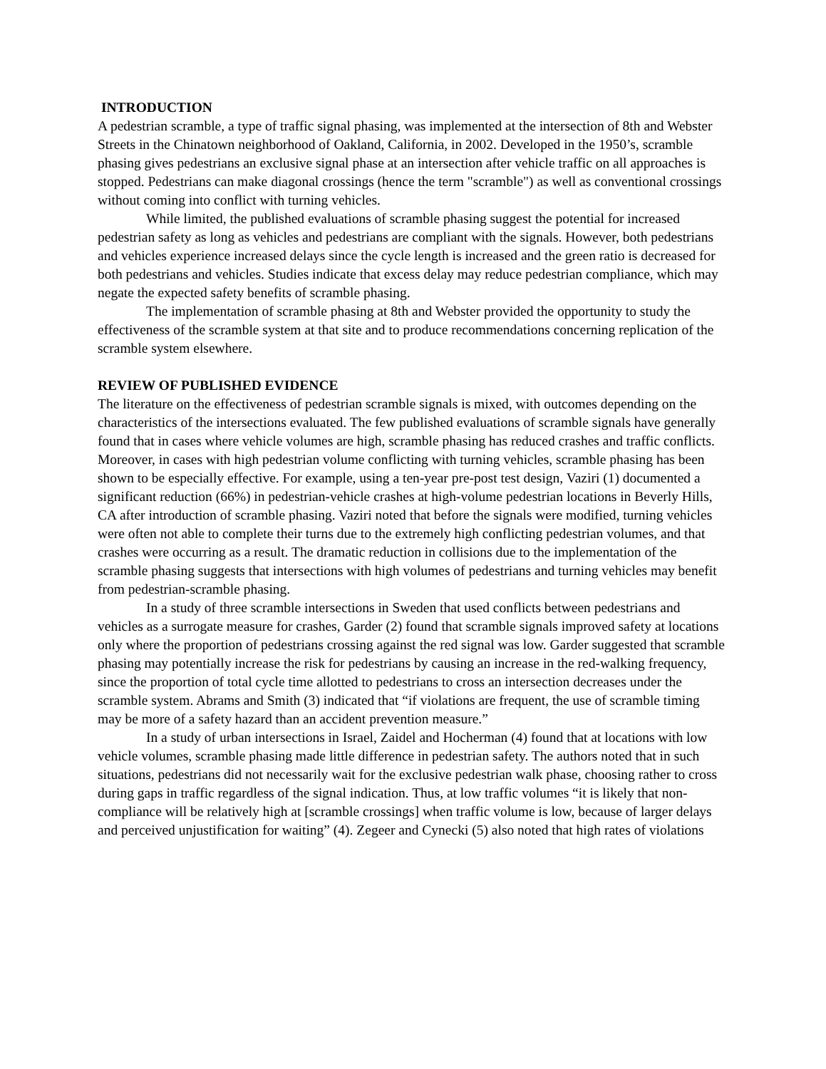INTRODUCTION
A pedestrian scramble, a type of traffic signal phasing, was implemented at the intersection of 8th and Webster Streets in the Chinatown neighborhood of Oakland, California, in 2002. Developed in the 1950’s, scramble phasing gives pedestrians an exclusive signal phase at an intersection after vehicle traffic on all approaches is stopped. Pedestrians can make diagonal crossings (hence the term "scramble") as well as conventional crossings without coming into conflict with turning vehicles.
While limited, the published evaluations of scramble phasing suggest the potential for increased pedestrian safety as long as vehicles and pedestrians are compliant with the signals. However, both pedestrians and vehicles experience increased delays since the cycle length is increased and the green ratio is decreased for both pedestrians and vehicles. Studies indicate that excess delay may reduce pedestrian compliance, which may negate the expected safety benefits of scramble phasing.
The implementation of scramble phasing at 8th and Webster provided the opportunity to study the effectiveness of the scramble system at that site and to produce recommendations concerning replication of the scramble system elsewhere.
REVIEW OF PUBLISHED EVIDENCE
The literature on the effectiveness of pedestrian scramble signals is mixed, with outcomes depending on the characteristics of the intersections evaluated. The few published evaluations of scramble signals have generally found that in cases where vehicle volumes are high, scramble phasing has reduced crashes and traffic conflicts. Moreover, in cases with high pedestrian volume conflicting with turning vehicles, scramble phasing has been shown to be especially effective. For example, using a ten-year pre-post test design, Vaziri (1) documented a significant reduction (66%) in pedestrian-vehicle crashes at high-volume pedestrian locations in Beverly Hills, CA after introduction of scramble phasing. Vaziri noted that before the signals were modified, turning vehicles were often not able to complete their turns due to the extremely high conflicting pedestrian volumes, and that crashes were occurring as a result. The dramatic reduction in collisions due to the implementation of the scramble phasing suggests that intersections with high volumes of pedestrians and turning vehicles may benefit from pedestrian-scramble phasing.
In a study of three scramble intersections in Sweden that used conflicts between pedestrians and vehicles as a surrogate measure for crashes, Garder (2) found that scramble signals improved safety at locations only where the proportion of pedestrians crossing against the red signal was low. Garder suggested that scramble phasing may potentially increase the risk for pedestrians by causing an increase in the red-walking frequency, since the proportion of total cycle time allotted to pedestrians to cross an intersection decreases under the scramble system. Abrams and Smith (3) indicated that “if violations are frequent, the use of scramble timing may be more of a safety hazard than an accident prevention measure.”
In a study of urban intersections in Israel, Zaidel and Hocherman (4) found that at locations with low vehicle volumes, scramble phasing made little difference in pedestrian safety. The authors noted that in such situations, pedestrians did not necessarily wait for the exclusive pedestrian walk phase, choosing rather to cross during gaps in traffic regardless of the signal indication. Thus, at low traffic volumes “it is likely that non-compliance will be relatively high at [scramble crossings] when traffic volume is low, because of larger delays and perceived unjustification for waiting” (4). Zegeer and Cynecki (5) also noted that high rates of violations